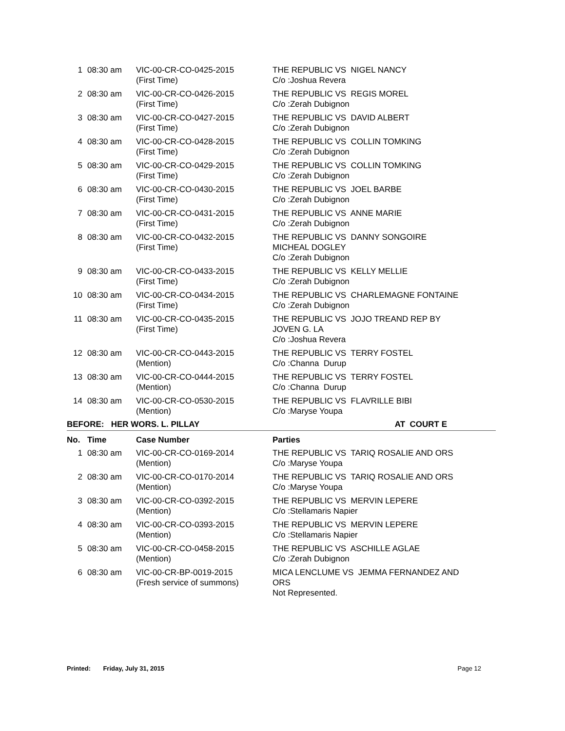| 1 | 08:30 am | VIC-00-CR-CO-0425-2015 (First Time) | THE REPUBLIC VS NIGEL NANCY C/o :Joshua Revera |
| 2 | 08:30 am | VIC-00-CR-CO-0426-2015 (First Time) | THE REPUBLIC VS REGIS MOREL C/o :Zerah Dubignon |
| 3 | 08:30 am | VIC-00-CR-CO-0427-2015 (First Time) | THE REPUBLIC VS DAVID ALBERT C/o :Zerah Dubignon |
| 4 | 08:30 am | VIC-00-CR-CO-0428-2015 (First Time) | THE REPUBLIC VS COLLIN TOMKING C/o :Zerah Dubignon |
| 5 | 08:30 am | VIC-00-CR-CO-0429-2015 (First Time) | THE REPUBLIC VS COLLIN TOMKING C/o :Zerah Dubignon |
| 6 | 08:30 am | VIC-00-CR-CO-0430-2015 (First Time) | THE REPUBLIC VS JOEL BARBE C/o :Zerah Dubignon |
| 7 | 08:30 am | VIC-00-CR-CO-0431-2015 (First Time) | THE REPUBLIC VS ANNE MARIE C/o :Zerah Dubignon |
| 8 | 08:30 am | VIC-00-CR-CO-0432-2015 (First Time) | THE REPUBLIC VS DANNY SONGOIRE MICHEAL DOGLEY C/o :Zerah Dubignon |
| 9 | 08:30 am | VIC-00-CR-CO-0433-2015 (First Time) | THE REPUBLIC VS KELLY MELLIE C/o :Zerah Dubignon |
| 10 | 08:30 am | VIC-00-CR-CO-0434-2015 (First Time) | THE REPUBLIC VS CHARLEMAGNE FONTAINE C/o :Zerah Dubignon |
| 11 | 08:30 am | VIC-00-CR-CO-0435-2015 (First Time) | THE REPUBLIC VS JOJO TREAND REP BY JOVEN G. LA C/o :Joshua Revera |
| 12 | 08:30 am | VIC-00-CR-CO-0443-2015 (Mention) | THE REPUBLIC VS TERRY FOSTEL C/o :Channa Durup |
| 13 | 08:30 am | VIC-00-CR-CO-0444-2015 (Mention) | THE REPUBLIC VS TERRY FOSTEL C/o :Channa Durup |
| 14 | 08:30 am | VIC-00-CR-CO-0530-2015 (Mention) | THE REPUBLIC VS FLAVRILLE BIBI C/o :Maryse Youpa |
BEFORE: HER WORS. L. PILLAY AT COURT E
| No. | Time | Case Number | Parties |
| --- | --- | --- | --- |
| 1 | 08:30 am | VIC-00-CR-CO-0169-2014 (Mention) | THE REPUBLIC VS TARIQ ROSALIE AND ORS C/o :Maryse Youpa |
| 2 | 08:30 am | VIC-00-CR-CO-0170-2014 (Mention) | THE REPUBLIC VS TARIQ ROSALIE AND ORS C/o :Maryse Youpa |
| 3 | 08:30 am | VIC-00-CR-CO-0392-2015 (Mention) | THE REPUBLIC VS MERVIN LEPERE C/o :Stellamaris Napier |
| 4 | 08:30 am | VIC-00-CR-CO-0393-2015 (Mention) | THE REPUBLIC VS MERVIN LEPERE C/o :Stellamaris Napier |
| 5 | 08:30 am | VIC-00-CR-CO-0458-2015 (Mention) | THE REPUBLIC VS ASCHILLE AGLAE C/o :Zerah Dubignon |
| 6 | 08:30 am | VIC-00-CR-BP-0019-2015 (Fresh service of summons) | MICA LENCLUME VS JEMMA FERNANDEZ AND ORS Not Represented. |
Printed: Friday, July 31, 2015 Page 12